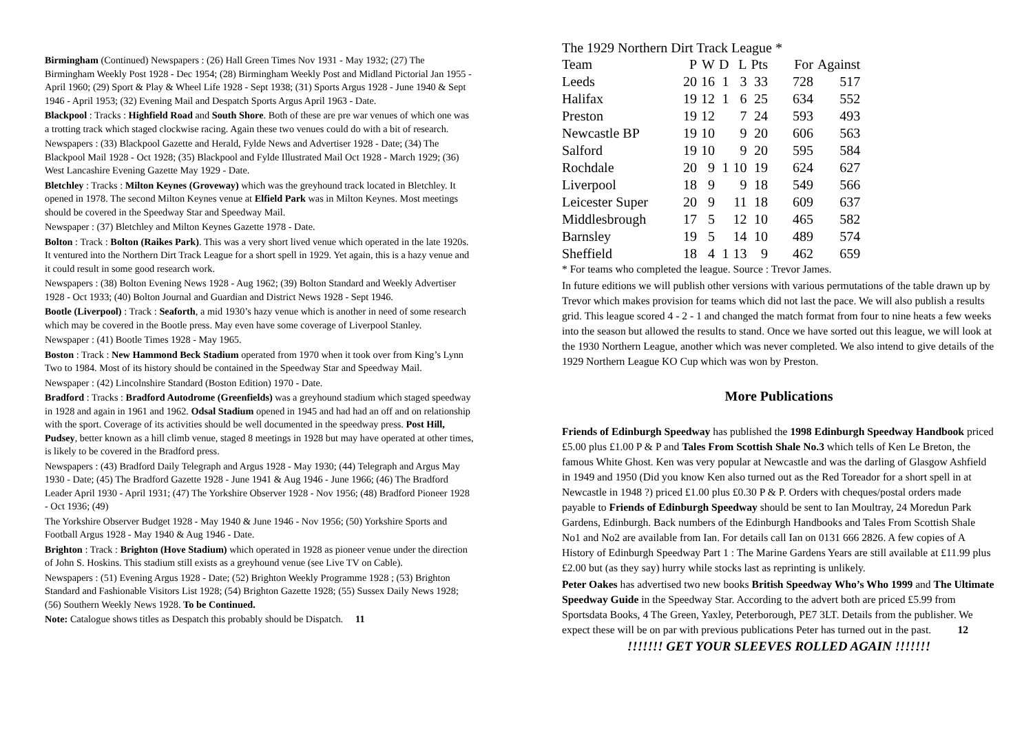Birmingham (Continued) Newspapers : (26) Hall Green Times Nov 1931 - May 1932; (27) The Birmingham Weekly Post 1928 - Dec 1954; (28) Birmingham Weekly Post and Midland Pictorial Jan 1955 - April 1960; (29) Sport & Play & Wheel Life 1928 - Sept 1938; (31) Sports Argus 1928 - June 1940 & Sept 1946 - April 1953; (32) Evening Mail and Despatch Sports Argus April 1963 - Date.
Blackpool : Tracks : Highfield Road and South Shore. Both of these are pre war venues of which one was a trotting track which staged clockwise racing. Again these two venues could do with a bit of research.
Newspapers : (33) Blackpool Gazette and Herald, Fylde News and Advertiser 1928 - Date; (34) The Blackpool Mail 1928 - Oct 1928; (35) Blackpool and Fylde Illustrated Mail Oct 1928 - March 1929; (36) West Lancashire Evening Gazette May 1929 - Date.
Bletchley : Tracks : Milton Keynes (Groveway) which was the greyhound track located in Bletchley. It opened in 1978. The second Milton Keynes venue at Elfield Park was in Milton Keynes. Most meetings should be covered in the Speedway Star and Speedway Mail.
Newspaper : (37) Bletchley and Milton Keynes Gazette 1978 - Date.
Bolton : Track : Bolton (Raikes Park). This was a very short lived venue which operated in the late 1920s. It ventured into the Northern Dirt Track League for a short spell in 1929. Yet again, this is a hazy venue and it could result in some good research work.
Newspapers : (38) Bolton Evening News 1928 - Aug 1962; (39) Bolton Standard and Weekly Advertiser 1928 - Oct 1933; (40) Bolton Journal and Guardian and District News 1928 - Sept 1946.
Bootle (Liverpool) : Track : Seaforth, a mid 1930’s hazy venue which is another in need of some research which may be covered in the Bootle press. May even have some coverage of Liverpool Stanley.
Newspaper : (41) Bootle Times 1928 - May 1965.
Boston : Track : New Hammond Beck Stadium operated from 1970 when it took over from King’s Lynn Two to 1984. Most of its history should be contained in the Speedway Star and Speedway Mail.
Newspaper : (42) Lincolnshire Standard (Boston Edition) 1970 - Date.
Bradford : Tracks : Bradford Autodrome (Greenfields) was a greyhound stadium which staged speedway in 1928 and again in 1961 and 1962. Odsal Stadium opened in 1945 and had had an off and on relationship with the sport. Coverage of its activities should be well documented in the speedway press. Post Hill, Pudsey, better known as a hill climb venue, staged 8 meetings in 1928 but may have operated at other times, is likely to be covered in the Bradford press.
Newspapers : (43) Bradford Daily Telegraph and Argus 1928 - May 1930; (44) Telegraph and Argus May 1930 - Date; (45) The Bradford Gazette 1928 - June 1941 & Aug 1946 - June 1966; (46) The Bradford Leader April 1930 - April 1931; (47) The Yorkshire Observer 1928 - Nov 1956; (48) Bradford Pioneer 1928 - Oct 1936; (49)
The Yorkshire Observer Budget 1928 - May 1940 & June 1946 - Nov 1956; (50) Yorkshire Sports and Football Argus 1928 - May 1940 & Aug 1946 - Date.
Brighton : Track : Brighton (Hove Stadium) which operated in 1928 as pioneer venue under the direction of John S. Hoskins. This stadium still exists as a greyhound venue (see Live TV on Cable).
Newspapers : (51) Evening Argus 1928 - Date; (52) Brighton Weekly Programme 1928 ; (53) Brighton Standard and Fashionable Visitors List 1928; (54) Brighton Gazette 1928; (55) Sussex Daily News 1928; (56) Southern Weekly News 1928. To be Continued.
Note: Catalogue shows titles as Despatch this probably should be Dispatch. 11
The 1929 Northern Dirt Track League *
| Team | P | W | D | L | Pts | For | Against |
| --- | --- | --- | --- | --- | --- | --- | --- |
| Leeds | 20 | 16 | 1 | 3 | 33 | 728 | 517 |
| Halifax | 19 | 12 | 1 | 6 | 25 | 634 | 552 |
| Preston | 19 | 12 | | 7 | 24 | 593 | 493 |
| Newcastle BP | 19 | 10 | | 9 | 20 | 606 | 563 |
| Salford | 19 | 10 | | 9 | 20 | 595 | 584 |
| Rochdale | 20 | 9 | 1 | 10 | 19 | 624 | 627 |
| Liverpool | 18 | 9 | | 9 | 18 | 549 | 566 |
| Leicester Super | 20 | 9 | | 11 | 18 | 609 | 637 |
| Middlesbrough | 17 | 5 | | 12 | 10 | 465 | 582 |
| Barnsley | 19 | 5 | | 14 | 10 | 489 | 574 |
| Sheffield | 18 | 4 | 1 | 13 | 9 | 462 | 659 |
* For teams who completed the league. Source : Trevor James.
In future editions we will publish other versions with various permutations of the table drawn up by Trevor which makes provision for teams which did not last the pace. We will also publish a results grid. This league scored 4 - 2 - 1 and changed the match format from four to nine heats a few weeks into the season but allowed the results to stand. Once we have sorted out this league, we will look at the 1930 Northern League, another which was never completed. We also intend to give details of the 1929 Northern League KO Cup which was won by Preston.
More Publications
Friends of Edinburgh Speedway has published the 1998 Edinburgh Speedway Handbook priced £5.00 plus £1.00 P & P and Tales From Scottish Shale No.3 which tells of Ken Le Breton, the famous White Ghost. Ken was very popular at Newcastle and was the darling of Glasgow Ashfield in 1949 and 1950 (Did you know Ken also turned out as the Red Toreador for a short spell in at Newcastle in 1948 ?) priced £1.00 plus £0.30 P & P. Orders with cheques/postal orders made payable to Friends of Edinburgh Speedway should be sent to Ian Moultray, 24 Moredun Park Gardens, Edinburgh. Back numbers of the Edinburgh Handbooks and Tales From Scottish Shale No1 and No2 are available from Ian. For details call Ian on 0131 666 2826. A few copies of A History of Edinburgh Speedway Part 1 : The Marine Gardens Years are still available at £11.99 plus £2.00 but (as they say) hurry while stocks last as reprinting is unlikely.
Peter Oakes has advertised two new books British Speedway Who’s Who 1999 and The Ultimate Speedway Guide in the Speedway Star. According to the advert both are priced £5.99 from Sportsdata Books, 4 The Green, Yaxley, Peterborough, PE7 3LT. Details from the publisher. We expect these will be on par with previous publications Peter has turned out in the past. 12
!!!!!!! GET YOUR SLEEVES ROLLED AGAIN !!!!!!!